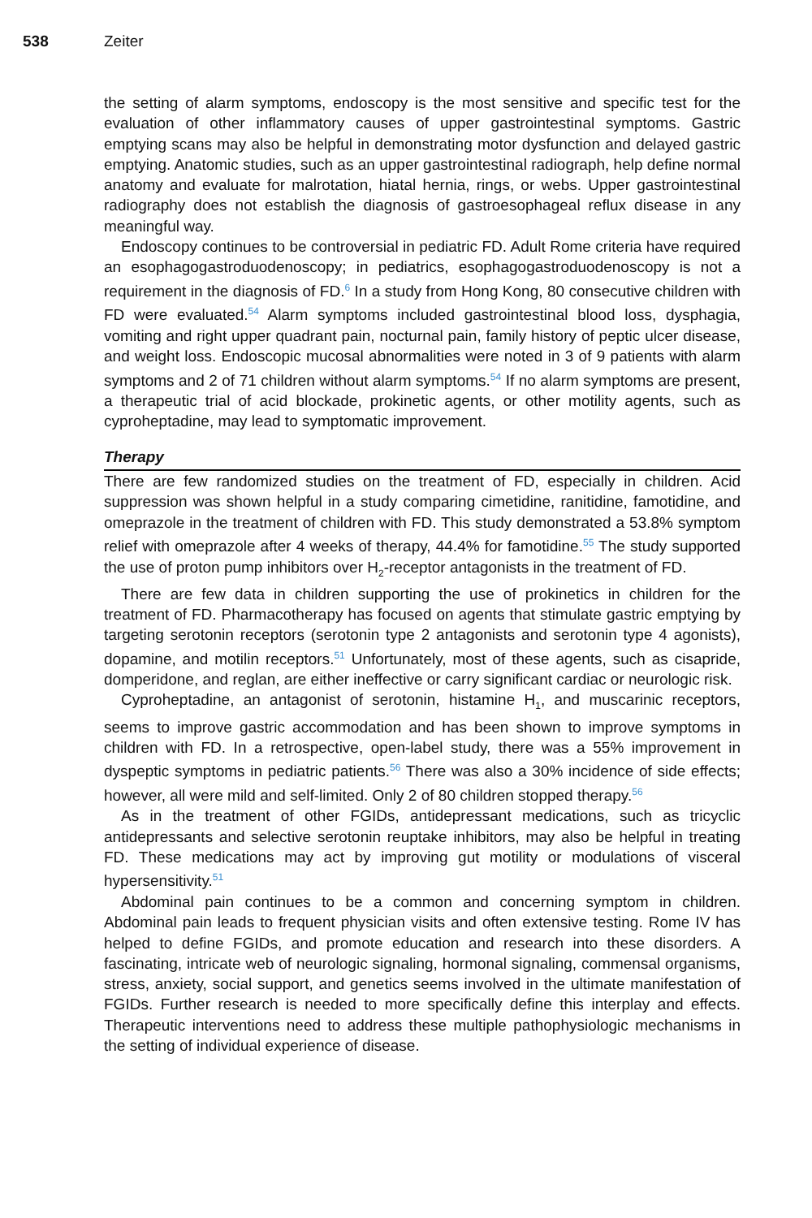538 Zeiter
the setting of alarm symptoms, endoscopy is the most sensitive and specific test for the evaluation of other inflammatory causes of upper gastrointestinal symptoms. Gastric emptying scans may also be helpful in demonstrating motor dysfunction and delayed gastric emptying. Anatomic studies, such as an upper gastrointestinal radiograph, help define normal anatomy and evaluate for malrotation, hiatal hernia, rings, or webs. Upper gastrointestinal radiography does not establish the diagnosis of gastroesophageal reflux disease in any meaningful way.
Endoscopy continues to be controversial in pediatric FD. Adult Rome criteria have required an esophagogastroduodenoscopy; in pediatrics, esophagogastroduodenoscopy is not a requirement in the diagnosis of FD.<sup>6</sup> In a study from Hong Kong, 80 consecutive children with FD were evaluated.<sup>54</sup> Alarm symptoms included gastrointestinal blood loss, dysphagia, vomiting and right upper quadrant pain, nocturnal pain, family history of peptic ulcer disease, and weight loss. Endoscopic mucosal abnormalities were noted in 3 of 9 patients with alarm symptoms and 2 of 71 children without alarm symptoms.<sup>54</sup> If no alarm symptoms are present, a therapeutic trial of acid blockade, prokinetic agents, or other motility agents, such as cyproheptadine, may lead to symptomatic improvement.
Therapy
There are few randomized studies on the treatment of FD, especially in children. Acid suppression was shown helpful in a study comparing cimetidine, ranitidine, famotidine, and omeprazole in the treatment of children with FD. This study demonstrated a 53.8% symptom relief with omeprazole after 4 weeks of therapy, 44.4% for famotidine.<sup>55</sup> The study supported the use of proton pump inhibitors over H<sub>2</sub>-receptor antagonists in the treatment of FD.
There are few data in children supporting the use of prokinetics in children for the treatment of FD. Pharmacotherapy has focused on agents that stimulate gastric emptying by targeting serotonin receptors (serotonin type 2 antagonists and serotonin type 4 agonists), dopamine, and motilin receptors.<sup>51</sup> Unfortunately, most of these agents, such as cisapride, domperidone, and reglan, are either ineffective or carry significant cardiac or neurologic risk.
Cyproheptadine, an antagonist of serotonin, histamine H<sub>1</sub>, and muscarinic receptors, seems to improve gastric accommodation and has been shown to improve symptoms in children with FD. In a retrospective, open-label study, there was a 55% improvement in dyspeptic symptoms in pediatric patients.<sup>56</sup> There was also a 30% incidence of side effects; however, all were mild and self-limited. Only 2 of 80 children stopped therapy.<sup>56</sup>
As in the treatment of other FGIDs, antidepressant medications, such as tricyclic antidepressants and selective serotonin reuptake inhibitors, may also be helpful in treating FD. These medications may act by improving gut motility or modulations of visceral hypersensitivity.<sup>51</sup>
Abdominal pain continues to be a common and concerning symptom in children. Abdominal pain leads to frequent physician visits and often extensive testing. Rome IV has helped to define FGIDs, and promote education and research into these disorders. A fascinating, intricate web of neurologic signaling, hormonal signaling, commensal organisms, stress, anxiety, social support, and genetics seems involved in the ultimate manifestation of FGIDs. Further research is needed to more specifically define this interplay and effects. Therapeutic interventions need to address these multiple pathophysiologic mechanisms in the setting of individual experience of disease.